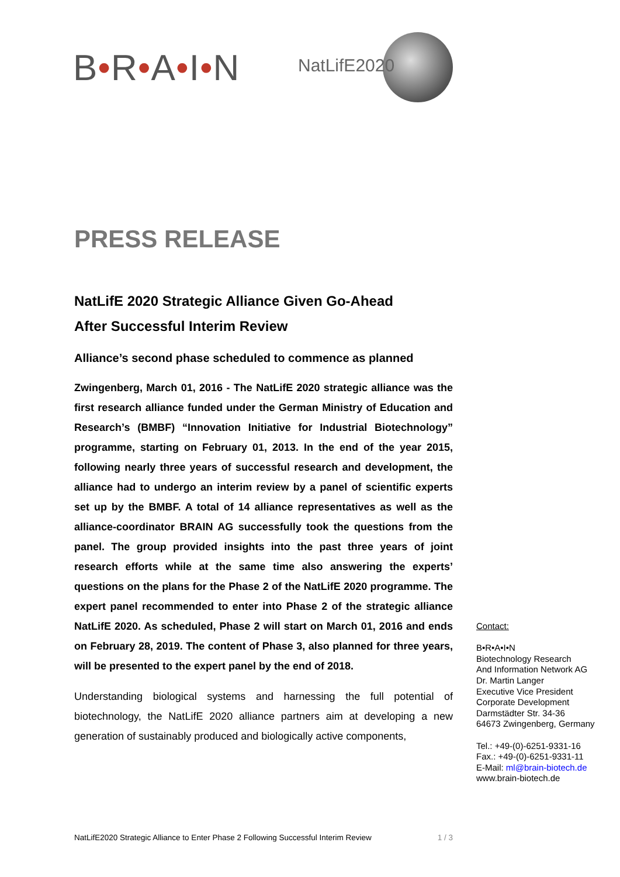B•R•A•I•N NatLifE2020
PRESS RELEASE
NatLifE 2020 Strategic Alliance Given Go-Ahead
After Successful Interim Review
Alliance’s second phase scheduled to commence as planned
Zwingenberg, March 01, 2016 - The NatLifE 2020 strategic alliance was the first research alliance funded under the German Ministry of Education and Research’s (BMBF) “Innovation Initiative for Industrial Biotechnology” programme, starting on February 01, 2013. In the end of the year 2015, following nearly three years of successful research and development, the alliance had to undergo an interim review by a panel of scientific experts set up by the BMBF. A total of 14 alliance representatives as well as the alliance-coordinator BRAIN AG successfully took the questions from the panel. The group provided insights into the past three years of joint research efforts while at the same time also answering the experts’ questions on the plans for the Phase 2 of the NatLifE 2020 programme. The expert panel recommended to enter into Phase 2 of the strategic alliance NatLifE 2020. As scheduled, Phase 2 will start on March 01, 2016 and ends on February 28, 2019. The content of Phase 3, also planned for three years, will be presented to the expert panel by the end of 2018.
Understanding biological systems and harnessing the full potential of biotechnology, the NatLifE 2020 alliance partners aim at developing a new generation of sustainably produced and biologically active components,
Contact:
B•R•A•I•N
Biotechnology Research
And Information Network AG
Dr. Martin Langer
Executive Vice President
Corporate Development
Darmstädter Str. 34-36
64673 Zwingenberg, Germany
Tel.: +49-(0)-6251-9331-16
Fax.: +49-(0)-6251-9331-11
E-Mail: ml@brain-biotech.de
www.brain-biotech.de
NatLifE2020 Strategic Alliance to Enter Phase 2 Following Successful Interim Review 1 / 3